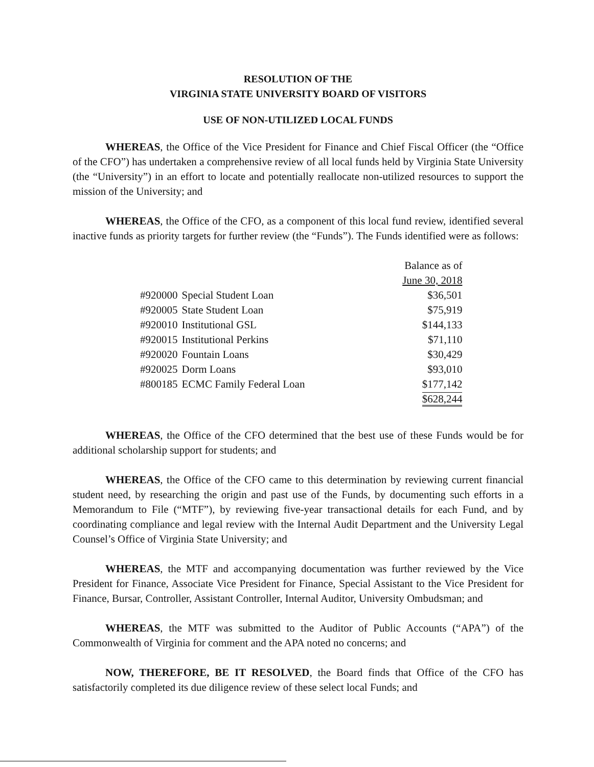RESOLUTION OF THE
VIRGINIA STATE UNIVERSITY BOARD OF VISITORS
USE OF NON-UTILIZED LOCAL FUNDS
WHEREAS, the Office of the Vice President for Finance and Chief Fiscal Officer (the “Office of the CFO”) has undertaken a comprehensive review of all local funds held by Virginia State University (the “University”) in an effort to locate and potentially reallocate non-utilized resources to support the mission of the University; and
WHEREAS, the Office of the CFO, as a component of this local fund review, identified several inactive funds as priority targets for further review (the “Funds”). The Funds identified were as follows:
| | | Balance as of June 30, 2018 |
| #920000 | Special Student Loan | $36,501 |
| #920005 | State Student Loan | $75,919 |
| #920010 | Institutional GSL | $144,133 |
| #920015 | Institutional Perkins | $71,110 |
| #920020 | Fountain Loans | $30,429 |
| #920025 | Dorm Loans | $93,010 |
| #800185 | ECMC Family Federal Loan | $177,142 |
| | | $628,244 |
WHEREAS, the Office of the CFO determined that the best use of these Funds would be for additional scholarship support for students; and
WHEREAS, the Office of the CFO came to this determination by reviewing current financial student need, by researching the origin and past use of the Funds, by documenting such efforts in a Memorandum to File (“MTF”), by reviewing five-year transactional details for each Fund, and by coordinating compliance and legal review with the Internal Audit Department and the University Legal Counsel’s Office of Virginia State University; and
WHEREAS, the MTF and accompanying documentation was further reviewed by the Vice President for Finance, Associate Vice President for Finance, Special Assistant to the Vice President for Finance, Bursar, Controller, Assistant Controller, Internal Auditor, University Ombudsman; and
WHEREAS, the MTF was submitted to the Auditor of Public Accounts (“APA”) of the Commonwealth of Virginia for comment and the APA noted no concerns; and
NOW, THEREFORE, BE IT RESOLVED, the Board finds that Office of the CFO has satisfactorily completed its due diligence review of these select local Funds; and